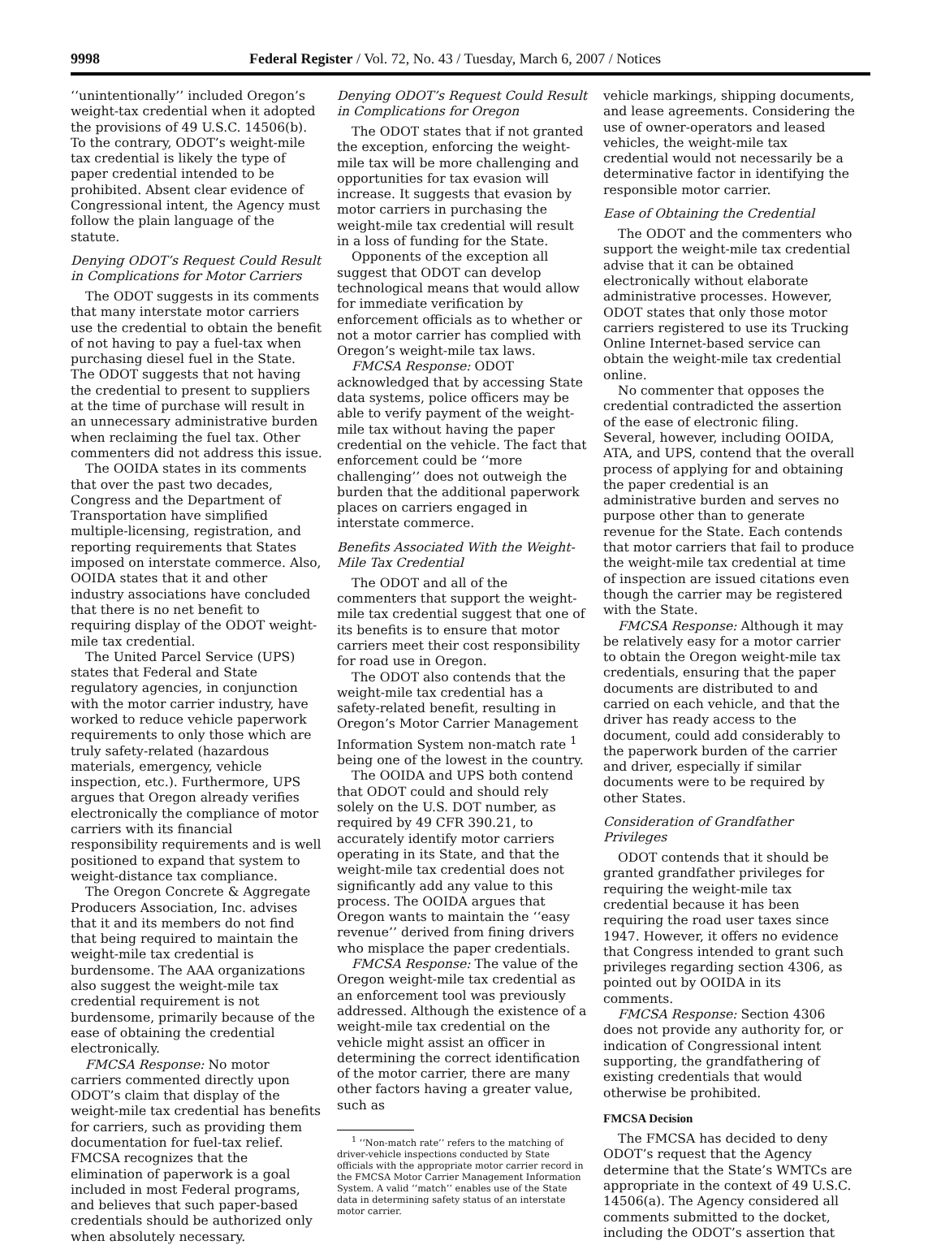9998 Federal Register / Vol. 72, No. 43 / Tuesday, March 6, 2007 / Notices
‘‘unintentionally’’ included Oregon’s weight-tax credential when it adopted the provisions of 49 U.S.C. 14506(b). To the contrary, ODOT’s weight-mile tax credential is likely the type of paper credential intended to be prohibited. Absent clear evidence of Congressional intent, the Agency must follow the plain language of the statute.
Denying ODOT’s Request Could Result in Complications for Motor Carriers
The ODOT suggests in its comments that many interstate motor carriers use the credential to obtain the benefit of not having to pay a fuel-tax when purchasing diesel fuel in the State. The ODOT suggests that not having the credential to present to suppliers at the time of purchase will result in an unnecessary administrative burden when reclaiming the fuel tax. Other commenters did not address this issue.
The OOIDA states in its comments that over the past two decades, Congress and the Department of Transportation have simplified multiple-licensing, registration, and reporting requirements that States imposed on interstate commerce. Also, OOIDA states that it and other industry associations have concluded that there is no net benefit to requiring display of the ODOT weight-mile tax credential.
The United Parcel Service (UPS) states that Federal and State regulatory agencies, in conjunction with the motor carrier industry, have worked to reduce vehicle paperwork requirements to only those which are truly safety-related (hazardous materials, emergency, vehicle inspection, etc.). Furthermore, UPS argues that Oregon already verifies electronically the compliance of motor carriers with its financial responsibility requirements and is well positioned to expand that system to weight-distance tax compliance.
The Oregon Concrete & Aggregate Producers Association, Inc. advises that it and its members do not find that being required to maintain the weight-mile tax credential is burdensome. The AAA organizations also suggest the weight-mile tax credential requirement is not burdensome, primarily because of the ease of obtaining the credential electronically.
FMCSA Response: No motor carriers commented directly upon ODOT’s claim that display of the weight-mile tax credential has benefits for carriers, such as providing them documentation for fuel-tax relief. FMCSA recognizes that the elimination of paperwork is a goal included in most Federal programs, and believes that such paper-based credentials should be authorized only when absolutely necessary.
Denying ODOT’s Request Could Result in Complications for Oregon
The ODOT states that if not granted the exception, enforcing the weight-mile tax will be more challenging and opportunities for tax evasion will increase. It suggests that evasion by motor carriers in purchasing the weight-mile tax credential will result in a loss of funding for the State.
Opponents of the exception all suggest that ODOT can develop technological means that would allow for immediate verification by enforcement officials as to whether or not a motor carrier has complied with Oregon’s weight-mile tax laws.
FMCSA Response: ODOT acknowledged that by accessing State data systems, police officers may be able to verify payment of the weight-mile tax without having the paper credential on the vehicle. The fact that enforcement could be ‘‘more challenging’’ does not outweigh the burden that the additional paperwork places on carriers engaged in interstate commerce.
Benefits Associated With the Weight-Mile Tax Credential
The ODOT and all of the commenters that support the weight-mile tax credential suggest that one of its benefits is to ensure that motor carriers meet their cost responsibility for road use in Oregon.
The ODOT also contends that the weight-mile tax credential has a safety-related benefit, resulting in Oregon’s Motor Carrier Management Information System non-match rate <sup>1</sup> being one of the lowest in the country.
The OOIDA and UPS both contend that ODOT could and should rely solely on the U.S. DOT number, as required by 49 CFR 390.21, to accurately identify motor carriers operating in its State, and that the weight-mile tax credential does not significantly add any value to this process. The OOIDA argues that Oregon wants to maintain the ‘‘easy revenue’’ derived from fining drivers who misplace the paper credentials.
FMCSA Response: The value of the Oregon weight-mile tax credential as an enforcement tool was previously addressed. Although the existence of a weight-mile tax credential on the vehicle might assist an officer in determining the correct identification of the motor carrier, there are many other factors having a greater value, such as
<sup>1</sup> ‘‘Non-match rate’’ refers to the matching of driver-vehicle inspections conducted by State officials with the appropriate motor carrier record in the FMCSA Motor Carrier Management Information System. A valid ‘‘match’’ enables use of the State data in determining safety status of an interstate motor carrier.
vehicle markings, shipping documents, and lease agreements. Considering the use of owner-operators and leased vehicles, the weight-mile tax credential would not necessarily be a determinative factor in identifying the responsible motor carrier.
Ease of Obtaining the Credential
The ODOT and the commenters who support the weight-mile tax credential advise that it can be obtained electronically without elaborate administrative processes. However, ODOT states that only those motor carriers registered to use its Trucking Online Internet-based service can obtain the weight-mile tax credential online.
No commenter that opposes the credential contradicted the assertion of the ease of electronic filing. Several, however, including OOIDA, ATA, and UPS, contend that the overall process of applying for and obtaining the paper credential is an administrative burden and serves no purpose other than to generate revenue for the State. Each contends that motor carriers that fail to produce the weight-mile tax credential at time of inspection are issued citations even though the carrier may be registered with the State.
FMCSA Response: Although it may be relatively easy for a motor carrier to obtain the Oregon weight-mile tax credentials, ensuring that the paper documents are distributed to and carried on each vehicle, and that the driver has ready access to the document, could add considerably to the paperwork burden of the carrier and driver, especially if similar documents were to be required by other States.
Consideration of Grandfather Privileges
ODOT contends that it should be granted grandfather privileges for requiring the weight-mile tax credential because it has been requiring the road user taxes since 1947. However, it offers no evidence that Congress intended to grant such privileges regarding section 4306, as pointed out by OOIDA in its comments.
FMCSA Response: Section 4306 does not provide any authority for, or indication of Congressional intent supporting, the grandfathering of existing credentials that would otherwise be prohibited.
FMCSA Decision
The FMCSA has decided to deny ODOT’s request that the Agency determine that the State’s WMTCs are appropriate in the context of 49 U.S.C. 14506(a). The Agency considered all comments submitted to the docket, including the ODOT’s assertion that